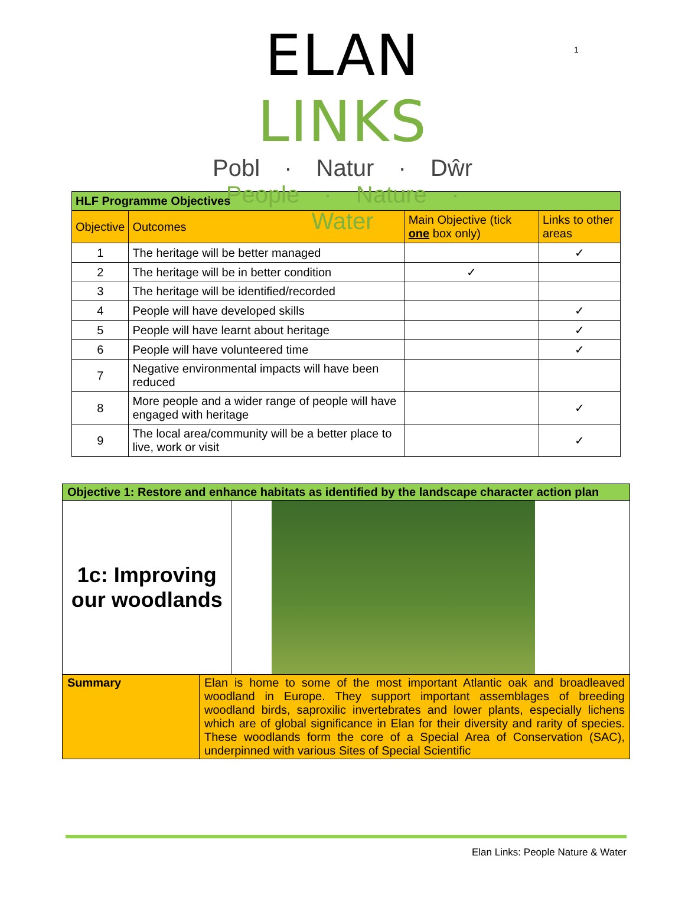1
ELAN LINKS
Pobl · Natur · Dŵr
People · Nature · Water
| HLF Programme Objectives | | | |
| --- | --- | --- | --- |
| Objective | Outcomes | Main Objective (tick one box only) | Links to other areas |
| 1 | The heritage will be better managed | | ✓ |
| 2 | The heritage will be in better condition | ✓ | |
| 3 | The heritage will be identified/recorded | | |
| 4 | People will have developed skills | | ✓ |
| 5 | People will have learnt about heritage | | ✓ |
| 6 | People will have volunteered time | | ✓ |
| 7 | Negative environmental impacts will have been reduced | | |
| 8 | More people and a wider range of people will have engaged with heritage | | ✓ |
| 9 | The local area/community will be a better place to live, work or visit | | ✓ |
| Objective 1: Restore and enhance habitats as identified by the landscape character action plan | | |
| 1c: Improving our woodlands | | |
| Summary | Elan is home to some of the most important Atlantic oak and broadleaved woodland in Europe. They support important assemblages of breeding woodland birds, saproxilic invertebrates and lower plants, especially lichens which are of global significance in Elan for their diversity and rarity of species. These woodlands form the core of a Special Area of Conservation (SAC), underpinned with various Sites of Special Scientific | |
Elan Links: People Nature & Water